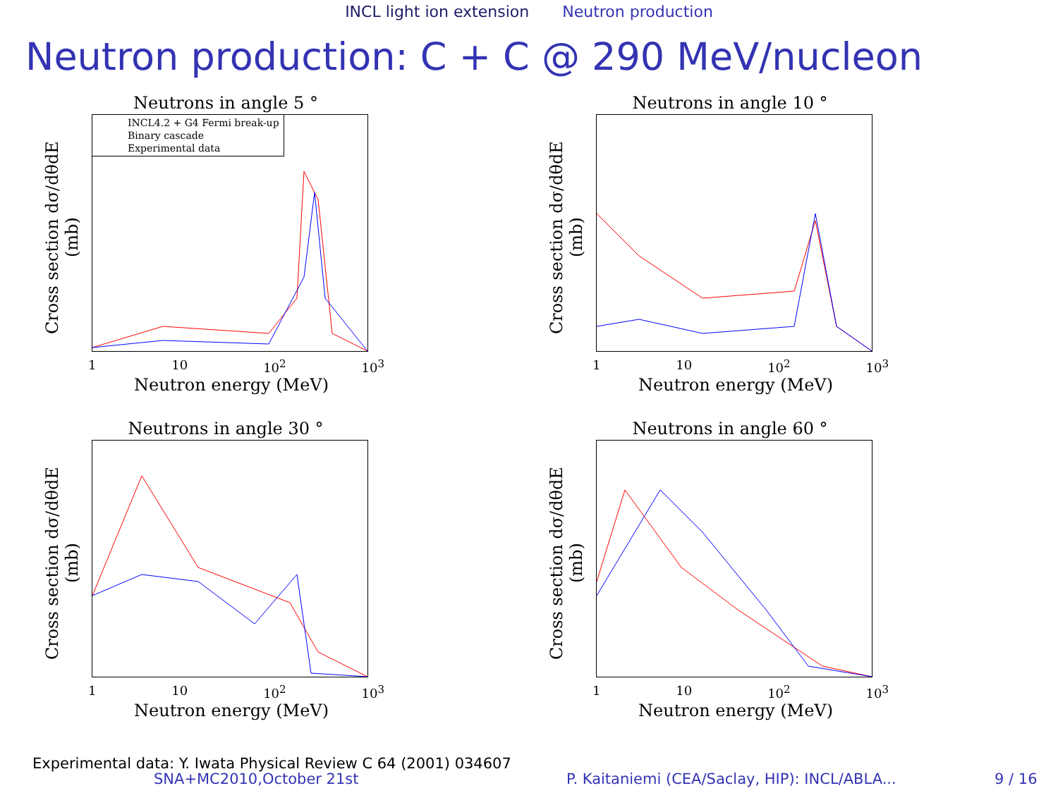INCL light ion extension Neutron production
Neutron production: C + C @ 290 MeV/nucleon
Neutrons in angle 5 °
INCL4.2 + G4 Fermi break-up
Binary cascade
Experimental data
Cross section dσ/dθdE (mb)
1 10 10<sup>2</sup> 10<sup>3</sup>
Neutron energy (MeV)
Neutrons in angle 10 °
Cross section dσ/dθdE (mb)
1 10 10<sup>2</sup> 10<sup>3</sup>
Neutron energy (MeV)
Neutrons in angle 30 °
Cross section dσ/dθdE (mb)
1 10 10<sup>2</sup> 10<sup>3</sup>
Neutron energy (MeV)
Neutrons in angle 60 °
Cross section dσ/dθdE (mb)
1 10 10<sup>2</sup> 10<sup>3</sup>
Neutron energy (MeV)
Experimental data: Y. Iwata Physical Review C 64 (2001) 034607
SNA+MC2010,October 21st
P. Kaitaniemi (CEA/Saclay, HIP): INCL/ABLA...
9 / 16